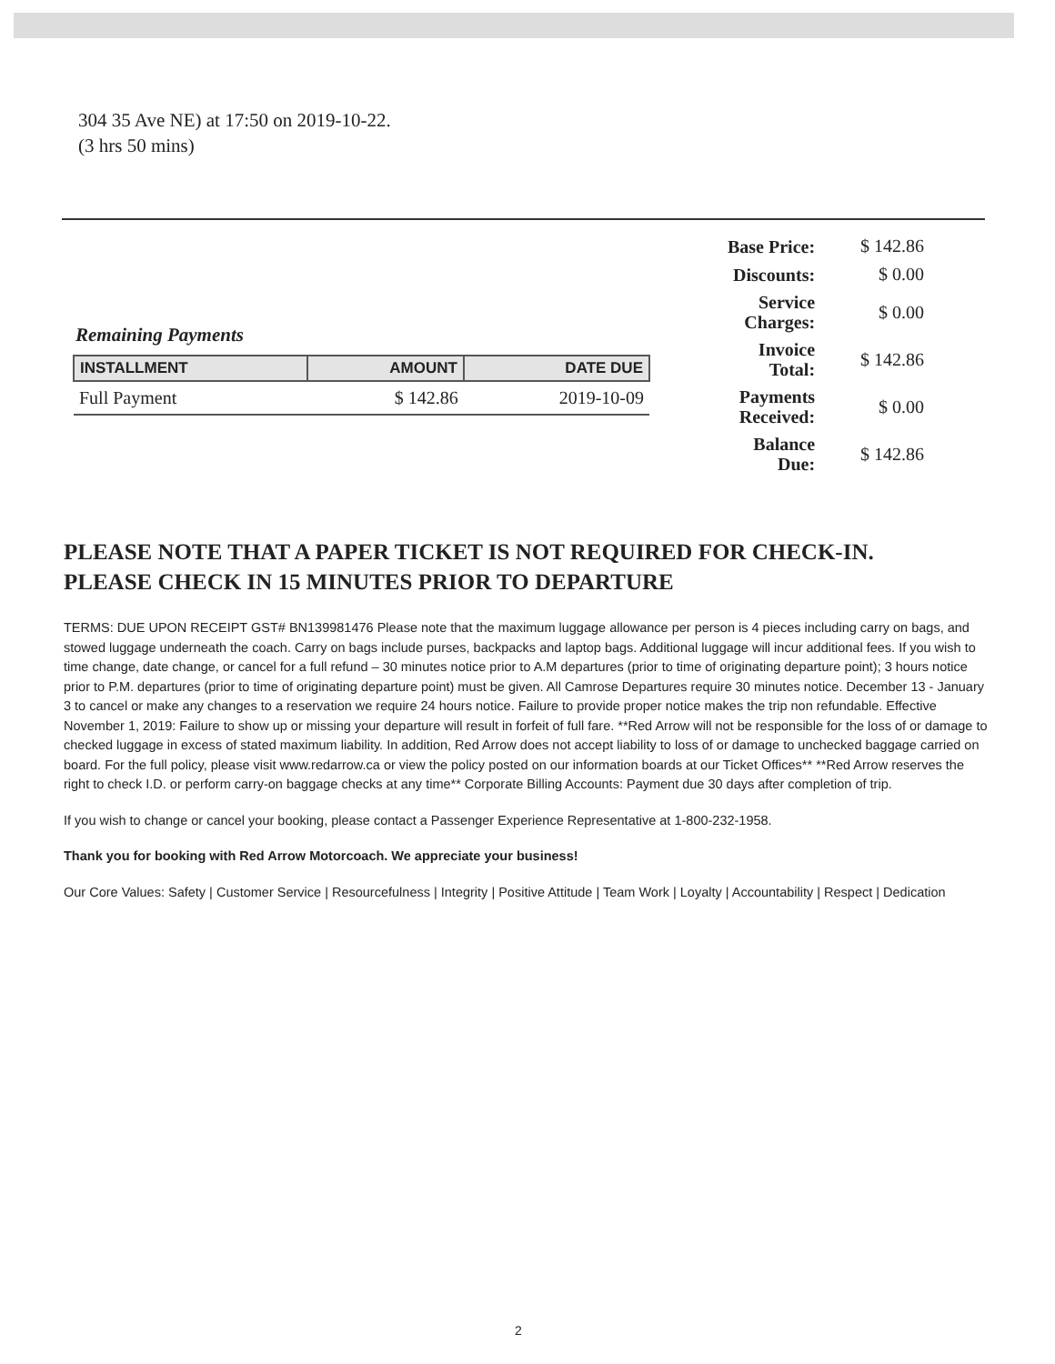304 35 Ave NE) at 17:50 on 2019-10-22.
(3 hrs 50 mins)
Remaining Payments
| INSTALLMENT | AMOUNT | DATE DUE |
| --- | --- | --- |
| Full Payment | $ 142.86 | 2019-10-09 |
| Base Price: | $ 142.86 |
| Discounts: | $ 0.00 |
| Service Charges: | $ 0.00 |
| Invoice Total: | $ 142.86 |
| Payments Received: | $ 0.00 |
| Balance Due: | $ 142.86 |
PLEASE NOTE THAT A PAPER TICKET IS NOT REQUIRED FOR CHECK-IN.
PLEASE CHECK IN 15 MINUTES PRIOR TO DEPARTURE
TERMS: DUE UPON RECEIPT GST# BN139981476 Please note that the maximum luggage allowance per person is 4 pieces including carry on bags, and stowed luggage underneath the coach. Carry on bags include purses, backpacks and laptop bags. Additional luggage will incur additional fees. If you wish to time change, date change, or cancel for a full refund – 30 minutes notice prior to A.M departures (prior to time of originating departure point); 3 hours notice prior to P.M. departures (prior to time of originating departure point) must be given. All Camrose Departures require 30 minutes notice. December 13 - January 3 to cancel or make any changes to a reservation we require 24 hours notice. Failure to provide proper notice makes the trip non refundable. Effective November 1, 2019: Failure to show up or missing your departure will result in forfeit of full fare. **Red Arrow will not be responsible for the loss of or damage to checked luggage in excess of stated maximum liability. In addition, Red Arrow does not accept liability to loss of or damage to unchecked baggage carried on board. For the full policy, please visit www.redarrow.ca or view the policy posted on our information boards at our Ticket Offices** **Red Arrow reserves the right to check I.D. or perform carry-on baggage checks at any time** Corporate Billing Accounts: Payment due 30 days after completion of trip.
If you wish to change or cancel your booking, please contact a Passenger Experience Representative at 1-800-232-1958.
Thank you for booking with Red Arrow Motorcoach. We appreciate your business!
Our Core Values: Safety | Customer Service | Resourcefulness | Integrity | Positive Attitude | Team Work | Loyalty | Accountability | Respect | Dedication
2